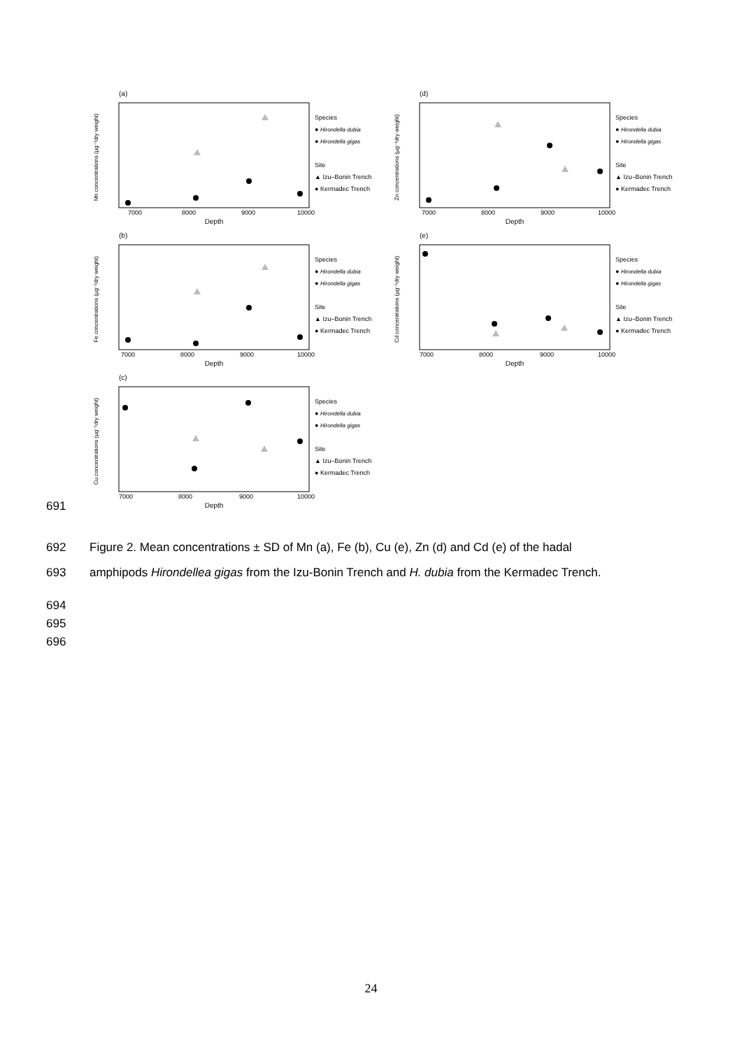(a)
Mn concentrations (µg⁻¹dry weight)
Depth
7000
8000
9000
10000
Species
● Hirondella dubia
● Hirondella gigas
Site
▲ Izu–Bonin Trench
● Kermadec Trench
(d)
Zn concentrations (µg⁻¹dry weight)
Depth
7000
8000
9000
10000
Species
● Hirondella dubia
● Hirondella gigas
Site
▲ Izu–Bonin Trench
● Kermadec Trench
(b)
Fe concentrations (µg⁻¹dry weight)
Depth
7000
8000
9000
10000
Species
● Hirondella dubia
● Hirondella gigas
Site
▲ Izu–Bonin Trench
● Kermadec Trench
(e)
Cd concentrations (µg⁻¹dry weight)
Depth
7000
8000
9000
10000
Species
● Hirondella dubia
● Hirondella gigas
Site
▲ Izu–Bonin Trench
● Kermadec Trench
(c)
Cu concentrations (µg⁻¹dry weight)
Depth
7000
8000
9000
10000
Species
● Hirondella dubia
● Hirondella gigas
Site
▲ Izu–Bonin Trench
● Kermadec Trench
691
692 Figure 2. Mean concentrations ± SD of Mn (a), Fe (b), Cu (e), Zn (d) and Cd (e) of the hadal
693 amphipods Hirondellea gigas from the Izu-Bonin Trench and H. dubia from the Kermadec Trench.
694
695
696
24